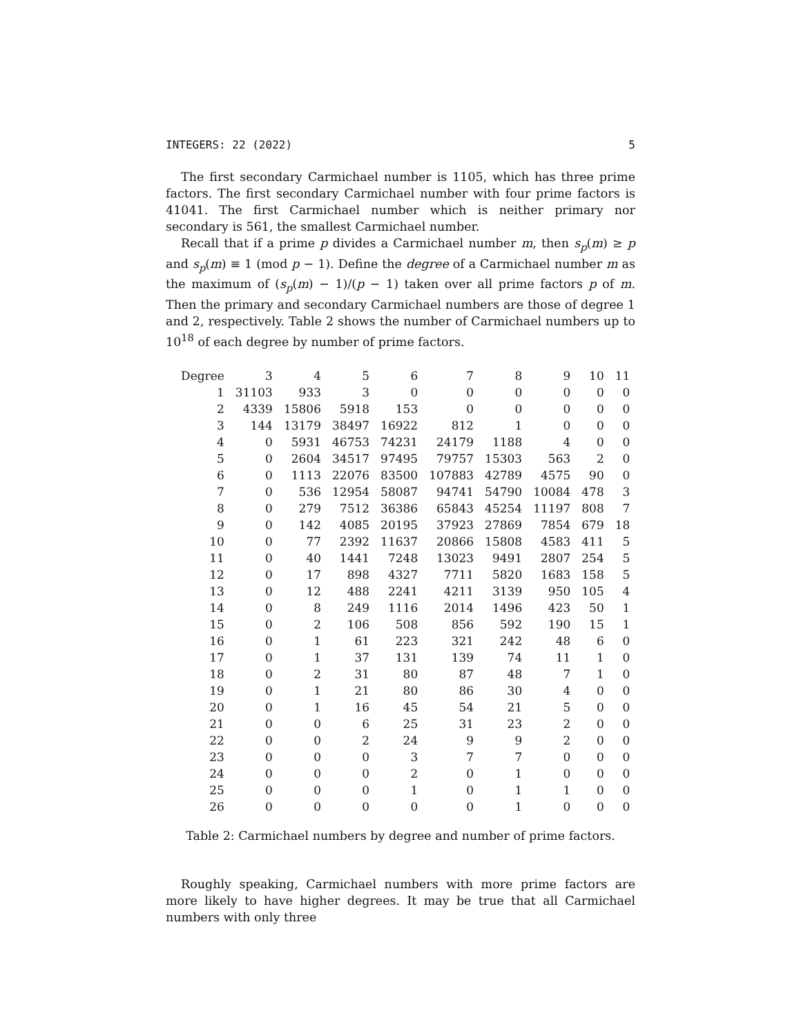INTEGERS: 22 (2022) 5
The first secondary Carmichael number is 1105, which has three prime factors. The first secondary Carmichael number with four prime factors is 41041. The first Carmichael number which is neither primary nor secondary is 561, the smallest Carmichael number.
Recall that if a prime p divides a Carmichael number m, then s<sub>p</sub>(m) ≥ p and s<sub>p</sub>(m) ≡ 1 (mod p − 1). Define the degree of a Carmichael number m as the maximum of (s<sub>p</sub>(m) − 1)/(p − 1) taken over all prime factors p of m. Then the primary and secondary Carmichael numbers are those of degree 1 and 2, respectively. Table 2 shows the number of Carmichael numbers up to 10<sup>18</sup> of each degree by number of prime factors.
| Degree | 3 | 4 | 5 | 6 | 7 | 8 | 9 | 10 | 11 |
| --- | --- | --- | --- | --- | --- | --- | --- | --- | --- |
| 1 | 31103 | 933 | 3 | 0 | 0 | 0 | 0 | 0 | 0 |
| 2 | 4339 | 15806 | 5918 | 153 | 0 | 0 | 0 | 0 | 0 |
| 3 | 144 | 13179 | 38497 | 16922 | 812 | 1 | 0 | 0 | 0 |
| 4 | 0 | 5931 | 46753 | 74231 | 24179 | 1188 | 4 | 0 | 0 |
| 5 | 0 | 2604 | 34517 | 97495 | 79757 | 15303 | 563 | 2 | 0 |
| 6 | 0 | 1113 | 22076 | 83500 | 107883 | 42789 | 4575 | 90 | 0 |
| 7 | 0 | 536 | 12954 | 58087 | 94741 | 54790 | 10084 | 478 | 3 |
| 8 | 0 | 279 | 7512 | 36386 | 65843 | 45254 | 11197 | 808 | 7 |
| 9 | 0 | 142 | 4085 | 20195 | 37923 | 27869 | 7854 | 679 | 18 |
| 10 | 0 | 77 | 2392 | 11637 | 20866 | 15808 | 4583 | 411 | 5 |
| 11 | 0 | 40 | 1441 | 7248 | 13023 | 9491 | 2807 | 254 | 5 |
| 12 | 0 | 17 | 898 | 4327 | 7711 | 5820 | 1683 | 158 | 5 |
| 13 | 0 | 12 | 488 | 2241 | 4211 | 3139 | 950 | 105 | 4 |
| 14 | 0 | 8 | 249 | 1116 | 2014 | 1496 | 423 | 50 | 1 |
| 15 | 0 | 2 | 106 | 508 | 856 | 592 | 190 | 15 | 1 |
| 16 | 0 | 1 | 61 | 223 | 321 | 242 | 48 | 6 | 0 |
| 17 | 0 | 1 | 37 | 131 | 139 | 74 | 11 | 1 | 0 |
| 18 | 0 | 2 | 31 | 80 | 87 | 48 | 7 | 1 | 0 |
| 19 | 0 | 1 | 21 | 80 | 86 | 30 | 4 | 0 | 0 |
| 20 | 0 | 1 | 16 | 45 | 54 | 21 | 5 | 0 | 0 |
| 21 | 0 | 0 | 6 | 25 | 31 | 23 | 2 | 0 | 0 |
| 22 | 0 | 0 | 2 | 24 | 9 | 9 | 2 | 0 | 0 |
| 23 | 0 | 0 | 0 | 3 | 7 | 7 | 0 | 0 | 0 |
| 24 | 0 | 0 | 0 | 2 | 0 | 1 | 0 | 0 | 0 |
| 25 | 0 | 0 | 0 | 1 | 0 | 1 | 1 | 0 | 0 |
| 26 | 0 | 0 | 0 | 0 | 0 | 1 | 0 | 0 | 0 |
Table 2: Carmichael numbers by degree and number of prime factors.
Roughly speaking, Carmichael numbers with more prime factors are more likely to have higher degrees. It may be true that all Carmichael numbers with only three